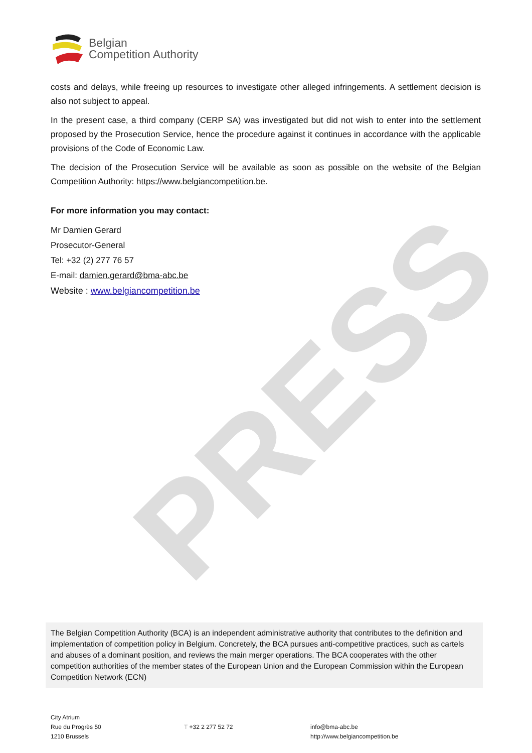Belgian
Competition Authority
PRESS
costs and delays, while freeing up resources to investigate other alleged infringements. A settlement decision is also not subject to appeal.
In the present case, a third company (CERP SA) was investigated but did not wish to enter into the settlement proposed by the Prosecution Service, hence the procedure against it continues in accordance with the applicable provisions of the Code of Economic Law.
The decision of the Prosecution Service will be available as soon as possible on the website of the Belgian Competition Authority: https://www.belgiancompetition.be.
For more information you may contact:
Mr Damien Gerard
Prosecutor-General
Tel: +32 (2) 277 76 57
E-mail: damien.gerard@bma-abc.be
Website : www.belgiancompetition.be
The Belgian Competition Authority (BCA) is an independent administrative authority that contributes to the definition and implementation of competition policy in Belgium. Concretely, the BCA pursues anti-competitive practices, such as cartels and abuses of a dominant position, and reviews the main merger operations. The BCA cooperates with the other competition authorities of the member states of the European Union and the European Commission within the European Competition Network (ECN)
City Atrium
Rue du Progrès 50
1210 Brussels
T +32 2 277 52 72
info@bma-abc.be
http://www.belgiancompetition.be